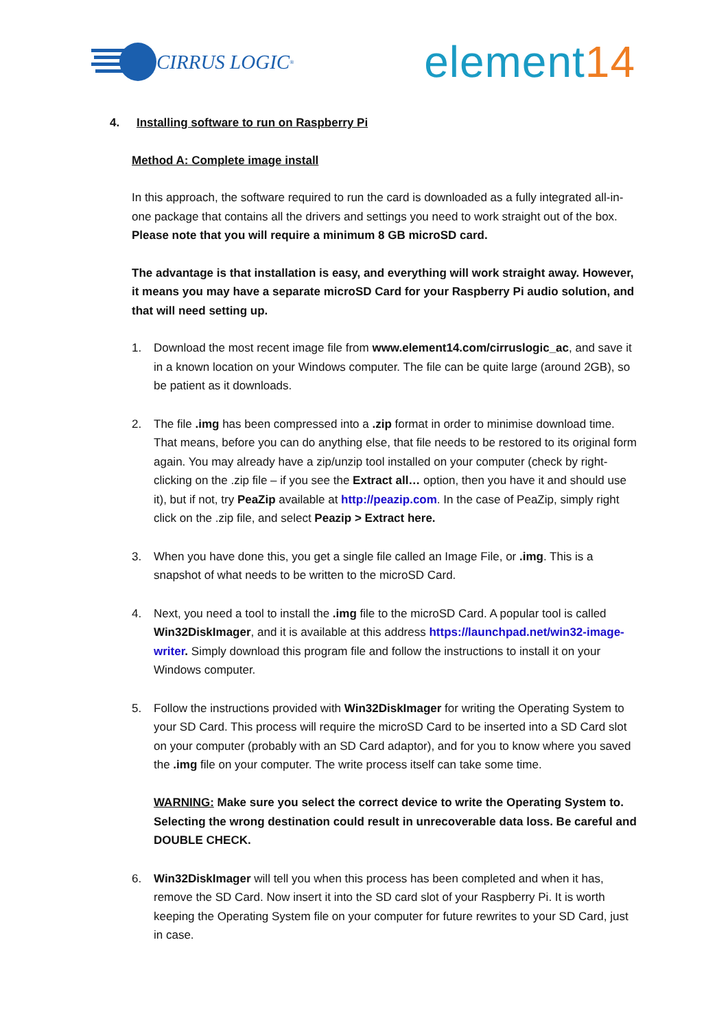CIRRUS LOGIC<sup>®</sup>
element14
4. Installing software to run on Raspberry Pi
Method A: Complete image install
In this approach, the software required to run the card is downloaded as a fully integrated all-in-one package that contains all the drivers and settings you need to work straight out of the box. Please note that you will require a minimum 8 GB microSD card.
The advantage is that installation is easy, and everything will work straight away. However, it means you may have a separate microSD Card for your Raspberry Pi audio solution, and that will need setting up.
1. Download the most recent image file from www.element14.com/cirruslogic_ac, and save it in a known location on your Windows computer. The file can be quite large (around 2GB), so be patient as it downloads.
2. The file .img has been compressed into a .zip format in order to minimise download time. That means, before you can do anything else, that file needs to be restored to its original form again. You may already have a zip/unzip tool installed on your computer (check by right-clicking on the .zip file – if you see the Extract all… option, then you have it and should use it), but if not, try PeaZip available at http://peazip.com. In the case of PeaZip, simply right click on the .zip file, and select Peazip > Extract here.
3. When you have done this, you get a single file called an Image File, or .img. This is a snapshot of what needs to be written to the microSD Card.
4. Next, you need a tool to install the .img file to the microSD Card. A popular tool is called Win32DiskImager, and it is available at this address https://launchpad.net/win32-image-writer. Simply download this program file and follow the instructions to install it on your Windows computer.
5. Follow the instructions provided with Win32DiskImager for writing the Operating System to your SD Card. This process will require the microSD Card to be inserted into a SD Card slot on your computer (probably with an SD Card adaptor), and for you to know where you saved the .img file on your computer. The write process itself can take some time.
WARNING: Make sure you select the correct device to write the Operating System to. Selecting the wrong destination could result in unrecoverable data loss. Be careful and DOUBLE CHECK.
6. Win32DiskImager will tell you when this process has been completed and when it has, remove the SD Card. Now insert it into the SD card slot of your Raspberry Pi. It is worth keeping the Operating System file on your computer for future rewrites to your SD Card, just in case.